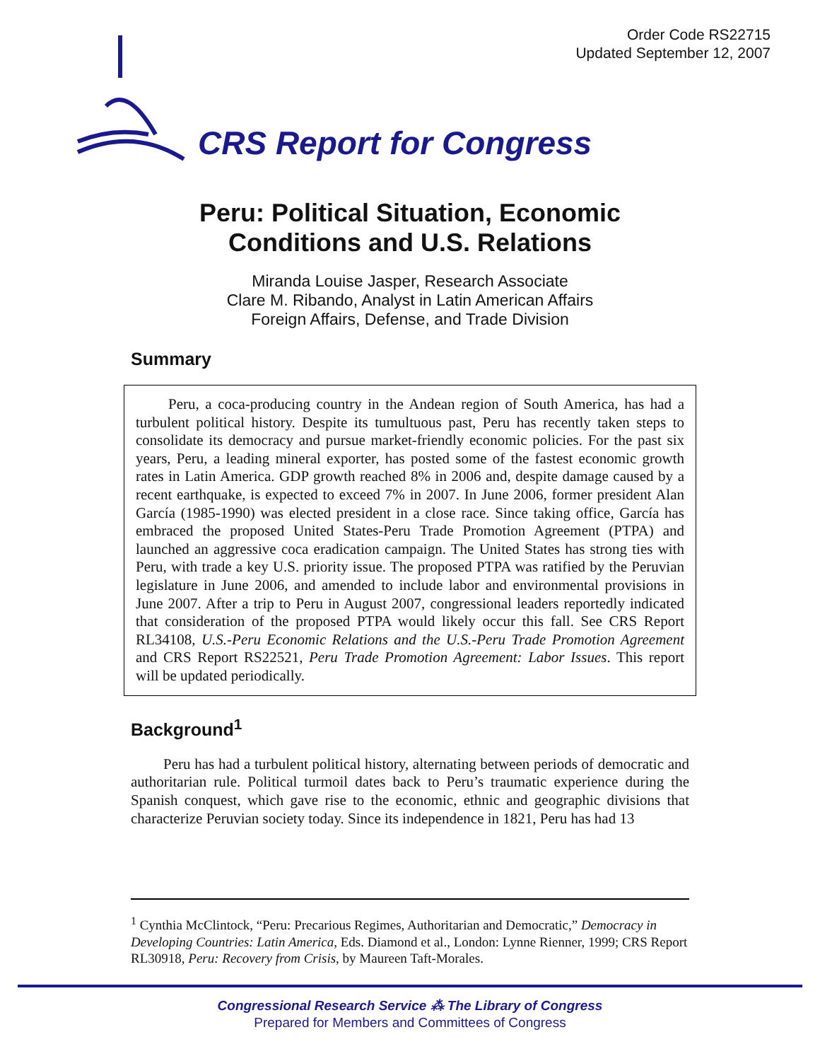Order Code RS22715
Updated September 12, 2007
CRS Report for Congress
Peru: Political Situation, Economic
Conditions and U.S. Relations
Miranda Louise Jasper, Research Associate
Clare M. Ribando, Analyst in Latin American Affairs
Foreign Affairs, Defense, and Trade Division
Summary
Peru, a coca-producing country in the Andean region of South America, has had a turbulent political history. Despite its tumultuous past, Peru has recently taken steps to consolidate its democracy and pursue market-friendly economic policies. For the past six years, Peru, a leading mineral exporter, has posted some of the fastest economic growth rates in Latin America. GDP growth reached 8% in 2006 and, despite damage caused by a recent earthquake, is expected to exceed 7% in 2007. In June 2006, former president Alan García (1985-1990) was elected president in a close race. Since taking office, García has embraced the proposed United States-Peru Trade Promotion Agreement (PTPA) and launched an aggressive coca eradication campaign. The United States has strong ties with Peru, with trade a key U.S. priority issue. The proposed PTPA was ratified by the Peruvian legislature in June 2006, and amended to include labor and environmental provisions in June 2007. After a trip to Peru in August 2007, congressional leaders reportedly indicated that consideration of the proposed PTPA would likely occur this fall. See CRS Report RL34108, U.S.-Peru Economic Relations and the U.S.-Peru Trade Promotion Agreement and CRS Report RS22521, Peru Trade Promotion Agreement: Labor Issues. This report will be updated periodically.
Background<sup>1</sup>
Peru has had a turbulent political history, alternating between periods of democratic and authoritarian rule. Political turmoil dates back to Peru’s traumatic experience during the Spanish conquest, which gave rise to the economic, ethnic and geographic divisions that characterize Peruvian society today. Since its independence in 1821, Peru has had 13
<sup>1</sup> Cynthia McClintock, “Peru: Precarious Regimes, Authoritarian and Democratic,” Democracy in Developing Countries: Latin America, Eds. Diamond et al., London: Lynne Rienner, 1999; CRS Report RL30918, Peru: Recovery from Crisis, by Maureen Taft-Morales.
Congressional Research Service ⁂ The Library of Congress
Prepared for Members and Committees of Congress